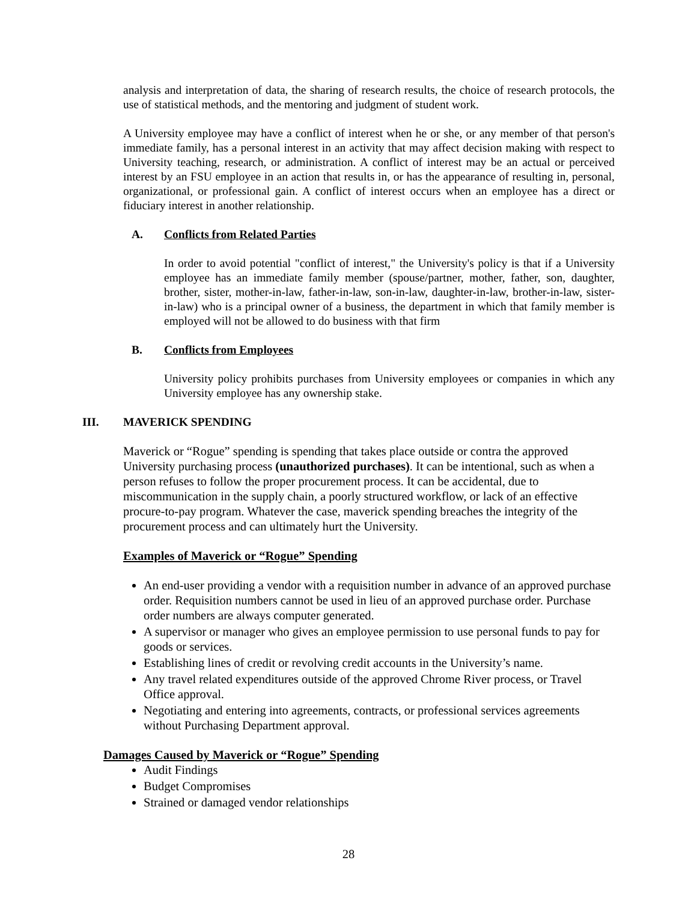analysis and interpretation of data, the sharing of research results, the choice of research protocols, the use of statistical methods, and the mentoring and judgment of student work.
A University employee may have a conflict of interest when he or she, or any member of that person's immediate family, has a personal interest in an activity that may affect decision making with respect to University teaching, research, or administration. A conflict of interest may be an actual or perceived interest by an FSU employee in an action that results in, or has the appearance of resulting in, personal, organizational, or professional gain. A conflict of interest occurs when an employee has a direct or fiduciary interest in another relationship.
A. Conflicts from Related Parties
In order to avoid potential "conflict of interest," the University's policy is that if a University employee has an immediate family member (spouse/partner, mother, father, son, daughter, brother, sister, mother-in-law, father-in-law, son-in-law, daughter-in-law, brother-in-law, sister-in-law) who is a principal owner of a business, the department in which that family member is employed will not be allowed to do business with that firm
B. Conflicts from Employees
University policy prohibits purchases from University employees or companies in which any University employee has any ownership stake.
III. MAVERICK SPENDING
Maverick or “Rogue” spending is spending that takes place outside or contra the approved University purchasing process (unauthorized purchases). It can be intentional, such as when a person refuses to follow the proper procurement process. It can be accidental, due to miscommunication in the supply chain, a poorly structured workflow, or lack of an effective procure-to-pay program. Whatever the case, maverick spending breaches the integrity of the procurement process and can ultimately hurt the University.
Examples of Maverick or “Rogue” Spending
An end-user providing a vendor with a requisition number in advance of an approved purchase order. Requisition numbers cannot be used in lieu of an approved purchase order. Purchase order numbers are always computer generated.
A supervisor or manager who gives an employee permission to use personal funds to pay for goods or services.
Establishing lines of credit or revolving credit accounts in the University’s name.
Any travel related expenditures outside of the approved Chrome River process, or Travel Office approval.
Negotiating and entering into agreements, contracts, or professional services agreements without Purchasing Department approval.
Damages Caused by Maverick or “Rogue” Spending
Audit Findings
Budget Compromises
Strained or damaged vendor relationships
28